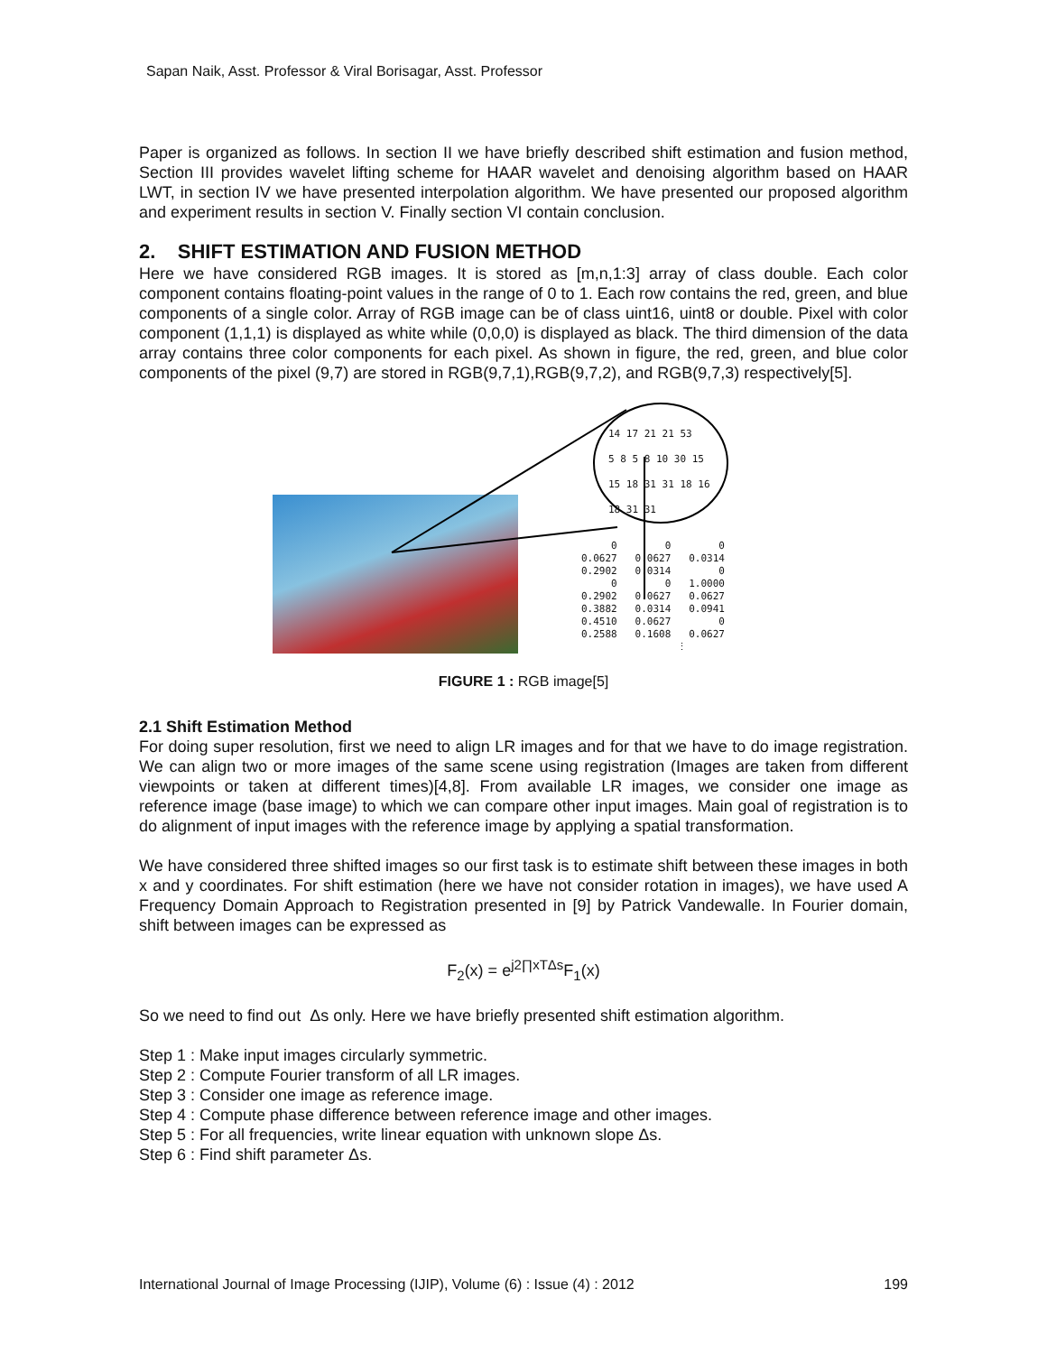Sapan Naik, Asst. Professor & Viral Borisagar, Asst. Professor
Paper is organized as follows. In section II we have briefly described shift estimation and fusion method, Section III provides wavelet lifting scheme for HAAR wavelet and denoising algorithm based on HAAR LWT, in section IV we have presented interpolation algorithm. We have presented our proposed algorithm and experiment results in section V. Finally section VI contain conclusion.
2. SHIFT ESTIMATION AND FUSION METHOD
Here we have considered RGB images. It is stored as [m,n,1:3] array of class double. Each color component contains floating-point values in the range of 0 to 1. Each row contains the red, green, and blue components of a single color. Array of RGB image can be of class uint16, uint8 or double. Pixel with color component (1,1,1) is displayed as white while (0,0,0) is displayed as black. The third dimension of the data array contains three color components for each pixel. As shown in figure, the red, green, and blue color components of the pixel (9,7) are stored in RGB(9,7,1),RGB(9,7,2), and RGB(9,7,3) respectively[5].
14 17 21 21 53
5 8 5 8 10 30 15
15 18 31 31 18 16
18 31 31
0 0 0 0.0627 0.0627 0.0314 0.2902 0.0314 0 0 0 1.0000 0.2902 0.0627 0.0627 0.3882 0.0314 0.0941 0.4510 0.0627 0 0.2588 0.1608 0.0627 ⋮
FIGURE 1 : RGB image[5]
2.1 Shift Estimation Method
For doing super resolution, first we need to align LR images and for that we have to do image registration. We can align two or more images of the same scene using registration (Images are taken from different viewpoints or taken at different times)[4,8]. From available LR images, we consider one image as reference image (base image) to which we can compare other input images. Main goal of registration is to do alignment of input images with the reference image by applying a spatial transformation.
We have considered three shifted images so our first task is to estimate shift between these images in both x and y coordinates. For shift estimation (here we have not consider rotation in images), we have used A Frequency Domain Approach to Registration presented in [9] by Patrick Vandewalle. In Fourier domain, shift between images can be expressed as
F<sub>2</sub>(x) = e<sup>j2∏xTΔs</sup>F<sub>1</sub>(x)
So we need to find out Δs only. Here we have briefly presented shift estimation algorithm.
Step 1 : Make input images circularly symmetric.
Step 2 : Compute Fourier transform of all LR images.
Step 3 : Consider one image as reference image.
Step 4 : Compute phase difference between reference image and other images.
Step 5 : For all frequencies, write linear equation with unknown slope Δs.
Step 6 : Find shift parameter Δs.
International Journal of Image Processing (IJIP), Volume (6) : Issue (4) : 2012 199